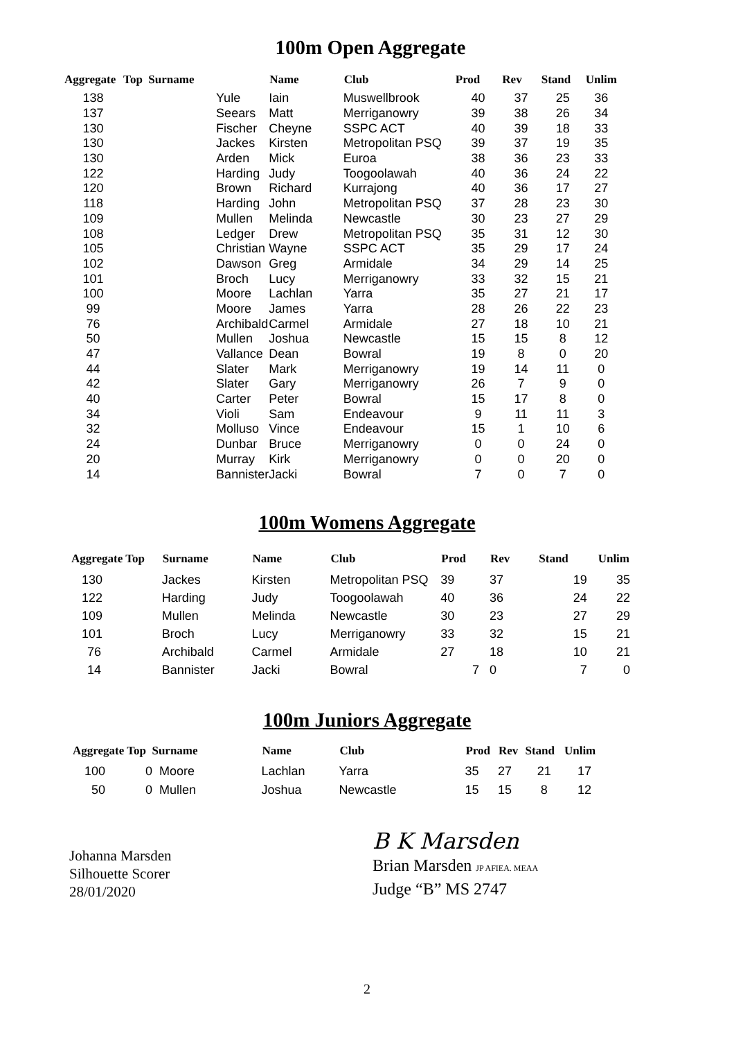100m Open Aggregate
| Aggregate | Top Surname | Name | Club | Prod | Rev | Stand | Unlim |
| --- | --- | --- | --- | --- | --- | --- | --- |
| 138 | Yule | Iain | Muswellbrook | 40 | 37 | 25 | 36 |
| 137 | Seears | Matt | Merriganowry | 39 | 38 | 26 | 34 |
| 130 | Fischer | Cheyne | SSPC ACT | 40 | 39 | 18 | 33 |
| 130 | Jackes | Kirsten | Metropolitan PSQ | 39 | 37 | 19 | 35 |
| 130 | Arden | Mick | Euroa | 38 | 36 | 23 | 33 |
| 122 | Harding | Judy | Toogoolawah | 40 | 36 | 24 | 22 |
| 120 | Brown | Richard | Kurrajong | 40 | 36 | 17 | 27 |
| 118 | Harding | John | Metropolitan PSQ | 37 | 28 | 23 | 30 |
| 109 | Mullen | Melinda | Newcastle | 30 | 23 | 27 | 29 |
| 108 | Ledger | Drew | Metropolitan PSQ | 35 | 31 | 12 | 30 |
| 105 | Christian | Wayne | SSPC ACT | 35 | 29 | 17 | 24 |
| 102 | Dawson | Greg | Armidale | 34 | 29 | 14 | 25 |
| 101 | Broch | Lucy | Merriganowry | 33 | 32 | 15 | 21 |
| 100 | Moore | Lachlan | Yarra | 35 | 27 | 21 | 17 |
| 99 | Moore | James | Yarra | 28 | 26 | 22 | 23 |
| 76 | Archibald | Carmel | Armidale | 27 | 18 | 10 | 21 |
| 50 | Mullen | Joshua | Newcastle | 15 | 15 | 8 | 12 |
| 47 | Vallance | Dean | Bowral | 19 | 8 | 0 | 20 |
| 44 | Slater | Mark | Merriganowry | 19 | 14 | 11 | 0 |
| 42 | Slater | Gary | Merriganowry | 26 | 7 | 9 | 0 |
| 40 | Carter | Peter | Bowral | 15 | 17 | 8 | 0 |
| 34 | Violi | Sam | Endeavour | 9 | 11 | 11 | 3 |
| 32 | Molluso | Vince | Endeavour | 15 | 1 | 10 | 6 |
| 24 | Dunbar | Bruce | Merriganowry | 0 | 0 | 24 | 0 |
| 20 | Murray | Kirk | Merriganowry | 0 | 0 | 20 | 0 |
| 14 | Bannister | Jacki | Bowral | 7 | 0 | 7 | 0 |
100m Womens Aggregate
| Aggregate Top | Surname | Name | Club | Prod | Rev | Stand | Unlim |
| --- | --- | --- | --- | --- | --- | --- | --- |
| 130 | Jackes | Kirsten | Metropolitan PSQ | 39 | 37 | 19 | 35 |
| 122 | Harding | Judy | Toogoolawah | 40 | 36 | 24 | 22 |
| 109 | Mullen | Melinda | Newcastle | 30 | 23 | 27 | 29 |
| 101 | Broch | Lucy | Merriganowry | 33 | 32 | 15 | 21 |
| 76 | Archibald | Carmel | Armidale | 27 | 18 | 10 | 21 |
| 14 | Bannister | Jacki | Bowral | 7 | 0 | 7 | 0 |
100m Juniors Aggregate
| Aggregate Top Surname | | Name | Club | Prod | Rev | Stand | Unlim |
| --- | --- | --- | --- | --- | --- | --- | --- |
| 100 | 0 Moore | Lachlan | Yarra | 35 | 27 | 21 | 17 |
| 50 | 0 Mullen | Joshua | Newcastle | 15 | 15 | 8 | 12 |
Johanna Marsden
Silhouette Scorer
28/01/2020
B K Marsden
Brian Marsden JP AFIEA. MEAA
Judge “B” MS 2747
2